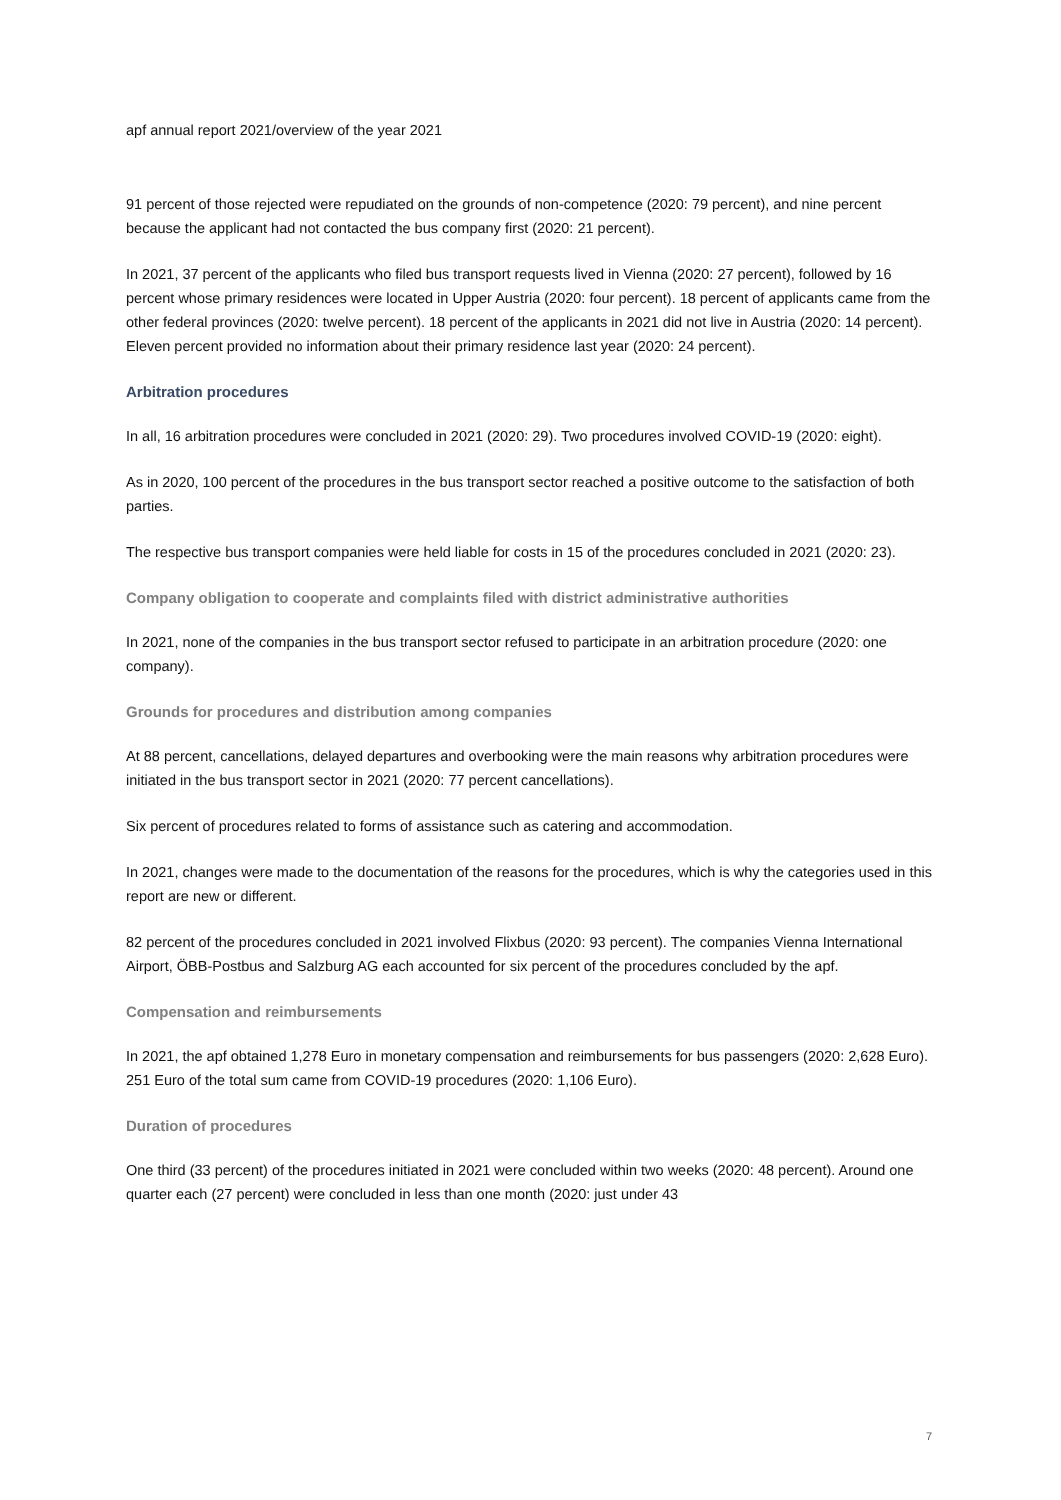apf annual report 2021/overview of the year 2021
91 percent of those rejected were repudiated on the grounds of non-competence (2020: 79 percent), and nine percent because the applicant had not contacted the bus company first (2020: 21 percent).
In 2021, 37 percent of the applicants who filed bus transport requests lived in Vienna (2020: 27 percent), followed by 16 percent whose primary residences were located in Upper Austria (2020: four percent). 18 percent of applicants came from the other federal provinces (2020: twelve percent). 18 percent of the applicants in 2021 did not live in Austria (2020: 14 percent). Eleven percent provided no information about their primary residence last year (2020: 24 percent).
Arbitration procedures
In all, 16 arbitration procedures were concluded in 2021 (2020: 29). Two procedures involved COVID-19 (2020: eight).
As in 2020, 100 percent of the procedures in the bus transport sector reached a positive outcome to the satisfaction of both parties.
The respective bus transport companies were held liable for costs in 15 of the procedures concluded in 2021 (2020: 23).
Company obligation to cooperate and complaints filed with district administrative authorities
In 2021, none of the companies in the bus transport sector refused to participate in an arbitration procedure (2020: one company).
Grounds for procedures and distribution among companies
At 88 percent, cancellations, delayed departures and overbooking were the main reasons why arbitration procedures were initiated in the bus transport sector in 2021 (2020: 77 percent cancellations).
Six percent of procedures related to forms of assistance such as catering and accommodation.
In 2021, changes were made to the documentation of the reasons for the procedures, which is why the categories used in this report are new or different.
82 percent of the procedures concluded in 2021 involved Flixbus (2020: 93 percent). The companies Vienna International Airport, ÖBB-Postbus and Salzburg AG each accounted for six percent of the procedures concluded by the apf.
Compensation and reimbursements
In 2021, the apf obtained 1,278 Euro in monetary compensation and reimbursements for bus passengers (2020: 2,628 Euro). 251 Euro of the total sum came from COVID-19 procedures (2020: 1,106 Euro).
Duration of procedures
One third (33 percent) of the procedures initiated in 2021 were concluded within two weeks (2020: 48 percent). Around one quarter each (27 percent) were concluded in less than one month (2020: just under 43
7